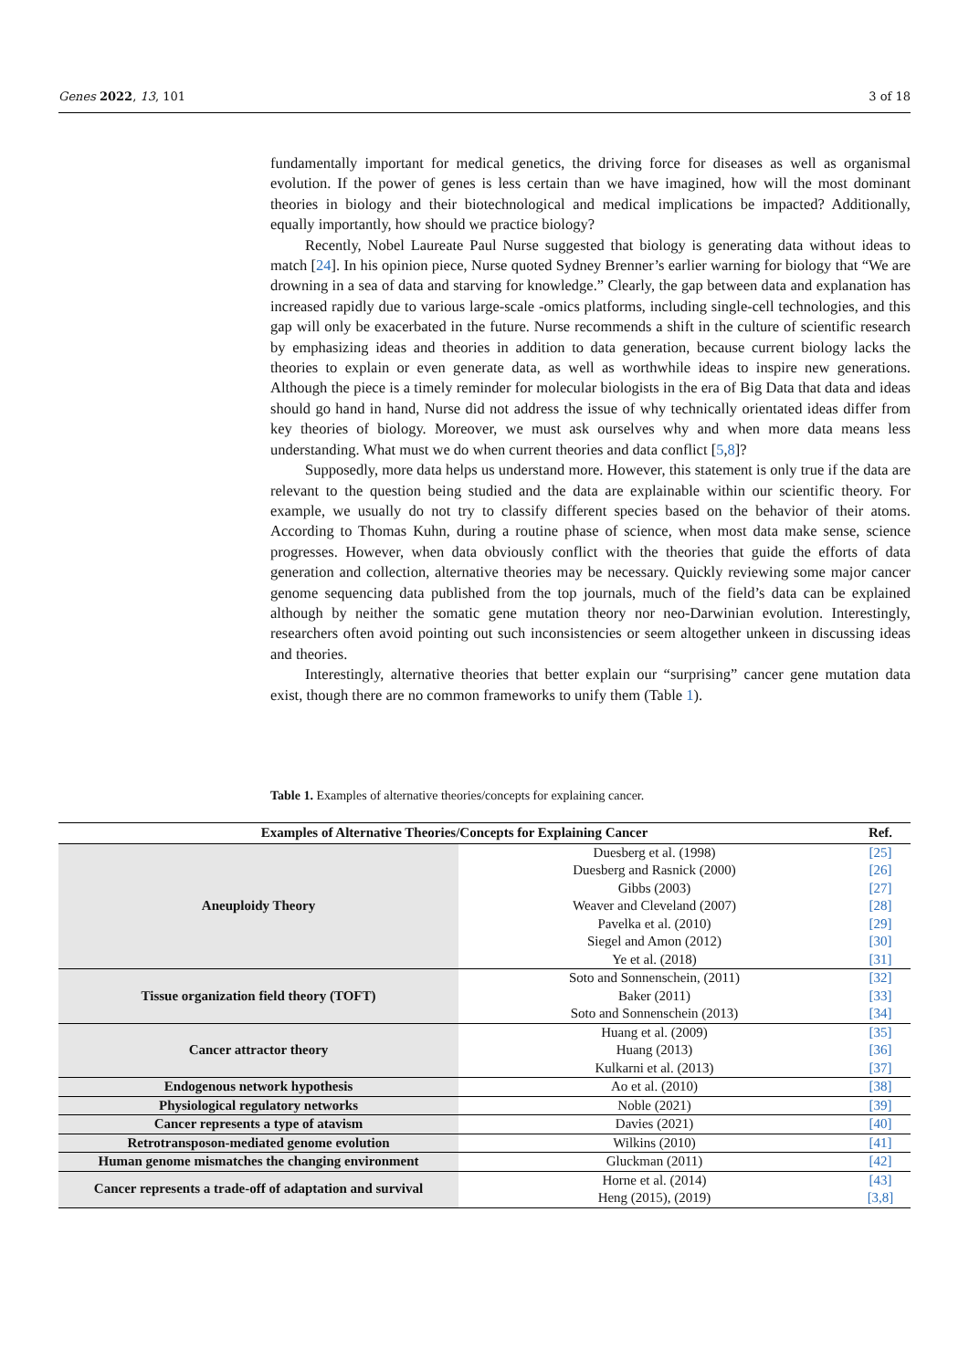Genes 2022, 13, 101 3 of 18
fundamentally important for medical genetics, the driving force for diseases as well as organismal evolution. If the power of genes is less certain than we have imagined, how will the most dominant theories in biology and their biotechnological and medical implications be impacted? Additionally, equally importantly, how should we practice biology?
Recently, Nobel Laureate Paul Nurse suggested that biology is generating data without ideas to match [24]. In his opinion piece, Nurse quoted Sydney Brenner’s earlier warning for biology that “We are drowning in a sea of data and starving for knowledge.” Clearly, the gap between data and explanation has increased rapidly due to various large-scale -omics platforms, including single-cell technologies, and this gap will only be exacerbated in the future. Nurse recommends a shift in the culture of scientific research by emphasizing ideas and theories in addition to data generation, because current biology lacks the theories to explain or even generate data, as well as worthwhile ideas to inspire new generations. Although the piece is a timely reminder for molecular biologists in the era of Big Data that data and ideas should go hand in hand, Nurse did not address the issue of why technically orientated ideas differ from key theories of biology. Moreover, we must ask ourselves why and when more data means less understanding. What must we do when current theories and data conflict [5,8]?
Supposedly, more data helps us understand more. However, this statement is only true if the data are relevant to the question being studied and the data are explainable within our scientific theory. For example, we usually do not try to classify different species based on the behavior of their atoms. According to Thomas Kuhn, during a routine phase of science, when most data make sense, science progresses. However, when data obviously conflict with the theories that guide the efforts of data generation and collection, alternative theories may be necessary. Quickly reviewing some major cancer genome sequencing data published from the top journals, much of the field’s data can be explained although by neither the somatic gene mutation theory nor neo-Darwinian evolution. Interestingly, researchers often avoid pointing out such inconsistencies or seem altogether unkeen in discussing ideas and theories.
Interestingly, alternative theories that better explain our “surprising” cancer gene mutation data exist, though there are no common frameworks to unify them (Table 1).
Table 1. Examples of alternative theories/concepts for explaining cancer.
| Examples of Alternative Theories/Concepts for Explaining Cancer | | Ref. |
| --- | --- | --- |
| Aneuploidy Theory | Duesberg et al. (1998) | [25] |
| | Duesberg and Rasnick (2000) | [26] |
| | Gibbs (2003) | [27] |
| | Weaver and Cleveland (2007) | [28] |
| | Pavelka et al. (2010) | [29] |
| | Siegel and Amon (2012) | [30] |
| | Ye et al. (2018) | [31] |
| Tissue organization field theory (TOFT) | Soto and Sonnenschein, (2011) | [32] |
| | Baker (2011) | [33] |
| | Soto and Sonnenschein (2013) | [34] |
| Cancer attractor theory | Huang et al. (2009) | [35] |
| | Huang (2013) | [36] |
| | Kulkarni et al. (2013) | [37] |
| Endogenous network hypothesis | Ao et al. (2010) | [38] |
| Physiological regulatory networks | Noble (2021) | [39] |
| Cancer represents a type of atavism | Davies (2021) | [40] |
| Retrotransposon-mediated genome evolution | Wilkins (2010) | [41] |
| Human genome mismatches the changing environment | Gluckman (2011) | [42] |
| Cancer represents a trade-off of adaptation and survival | Horne et al. (2014) | [43] |
| | Heng (2015), (2019) | [3,8] |